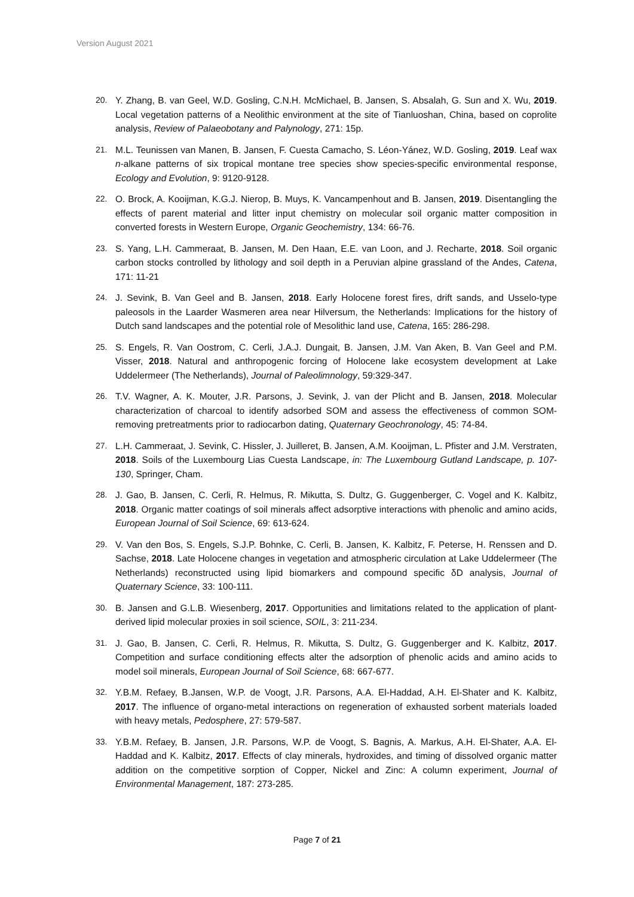Version August 2021
20. Y. Zhang, B. van Geel, W.D. Gosling, C.N.H. McMichael, B. Jansen, S. Absalah, G. Sun and X. Wu, 2019. Local vegetation patterns of a Neolithic environment at the site of Tianluoshan, China, based on coprolite analysis, Review of Palaeobotany and Palynology, 271: 15p.
21. M.L. Teunissen van Manen, B. Jansen, F. Cuesta Camacho, S. Léon-Yánez, W.D. Gosling, 2019. Leaf wax n-alkane patterns of six tropical montane tree species show species-specific environmental response, Ecology and Evolution, 9: 9120-9128.
22. O. Brock, A. Kooijman, K.G.J. Nierop, B. Muys, K. Vancampenhout and B. Jansen, 2019. Disentangling the effects of parent material and litter input chemistry on molecular soil organic matter composition in converted forests in Western Europe, Organic Geochemistry, 134: 66-76.
23. S. Yang, L.H. Cammeraat, B. Jansen, M. Den Haan, E.E. van Loon, and J. Recharte, 2018. Soil organic carbon stocks controlled by lithology and soil depth in a Peruvian alpine grassland of the Andes, Catena, 171: 11-21
24. J. Sevink, B. Van Geel and B. Jansen, 2018. Early Holocene forest fires, drift sands, and Usselo-type paleosols in the Laarder Wasmeren area near Hilversum, the Netherlands: Implications for the history of Dutch sand landscapes and the potential role of Mesolithic land use, Catena, 165: 286-298.
25. S. Engels, R. Van Oostrom, C. Cerli, J.A.J. Dungait, B. Jansen, J.M. Van Aken, B. Van Geel and P.M. Visser, 2018. Natural and anthropogenic forcing of Holocene lake ecosystem development at Lake Uddelermeer (The Netherlands), Journal of Paleolimnology, 59:329-347.
26. T.V. Wagner, A. K. Mouter, J.R. Parsons, J. Sevink, J. van der Plicht and B. Jansen, 2018. Molecular characterization of charcoal to identify adsorbed SOM and assess the effectiveness of common SOM-removing pretreatments prior to radiocarbon dating, Quaternary Geochronology, 45: 74-84.
27. L.H. Cammeraat, J. Sevink, C. Hissler, J. Juilleret, B. Jansen, A.M. Kooijman, L. Pfister and J.M. Verstraten, 2018. Soils of the Luxembourg Lias Cuesta Landscape, in: The Luxembourg Gutland Landscape, p. 107-130, Springer, Cham.
28. J. Gao, B. Jansen, C. Cerli, R. Helmus, R. Mikutta, S. Dultz, G. Guggenberger, C. Vogel and K. Kalbitz, 2018. Organic matter coatings of soil minerals affect adsorptive interactions with phenolic and amino acids, European Journal of Soil Science, 69: 613-624.
29. V. Van den Bos, S. Engels, S.J.P. Bohnke, C. Cerli, B. Jansen, K. Kalbitz, F. Peterse, H. Renssen and D. Sachse, 2018. Late Holocene changes in vegetation and atmospheric circulation at Lake Uddelermeer (The Netherlands) reconstructed using lipid biomarkers and compound specific δD analysis, Journal of Quaternary Science, 33: 100-111.
30. B. Jansen and G.L.B. Wiesenberg, 2017. Opportunities and limitations related to the application of plant-derived lipid molecular proxies in soil science, SOIL, 3: 211-234.
31. J. Gao, B. Jansen, C. Cerli, R. Helmus, R. Mikutta, S. Dultz, G. Guggenberger and K. Kalbitz, 2017. Competition and surface conditioning effects alter the adsorption of phenolic acids and amino acids to model soil minerals, European Journal of Soil Science, 68: 667-677.
32. Y.B.M. Refaey, B.Jansen, W.P. de Voogt, J.R. Parsons, A.A. El-Haddad, A.H. El-Shater and K. Kalbitz, 2017. The influence of organo-metal interactions on regeneration of exhausted sorbent materials loaded with heavy metals, Pedosphere, 27: 579-587.
33. Y.B.M. Refaey, B. Jansen, J.R. Parsons, W.P. de Voogt, S. Bagnis, A. Markus, A.H. El-Shater, A.A. El-Haddad and K. Kalbitz, 2017. Effects of clay minerals, hydroxides, and timing of dissolved organic matter addition on the competitive sorption of Copper, Nickel and Zinc: A column experiment, Journal of Environmental Management, 187: 273-285.
Page 7 of 21